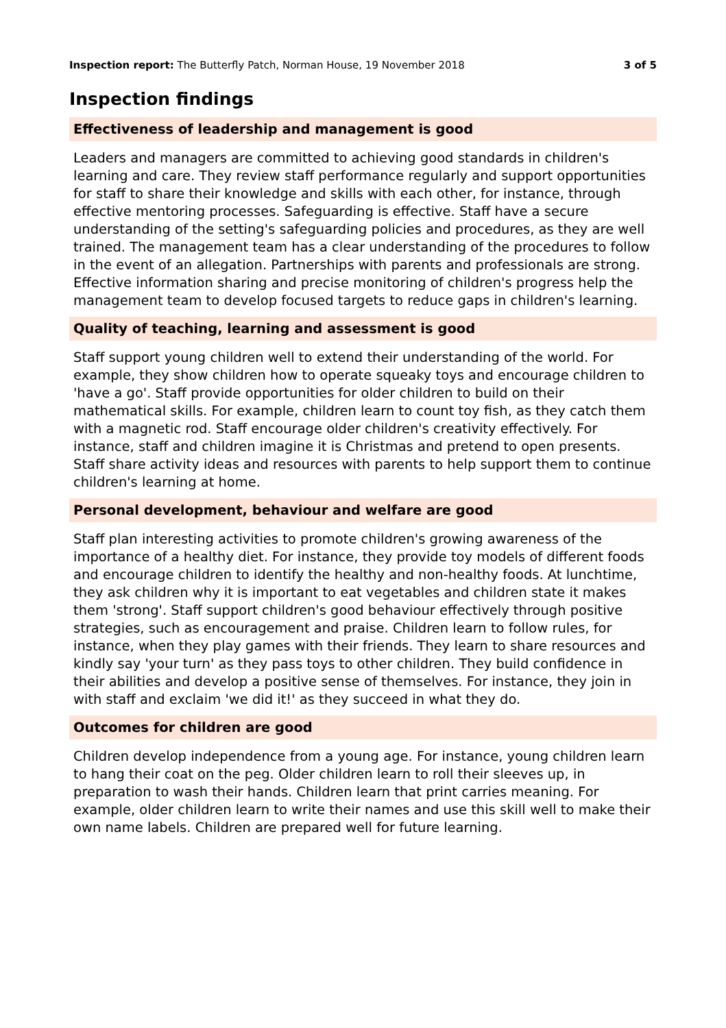Inspection report: The Butterfly Patch, Norman House, 19 November 2018
3 of 5
Inspection findings
Effectiveness of leadership and management is good
Leaders and managers are committed to achieving good standards in children's learning and care. They review staff performance regularly and support opportunities for staff to share their knowledge and skills with each other, for instance, through effective mentoring processes. Safeguarding is effective. Staff have a secure understanding of the setting's safeguarding policies and procedures, as they are well trained. The management team has a clear understanding of the procedures to follow in the event of an allegation. Partnerships with parents and professionals are strong. Effective information sharing and precise monitoring of children's progress help the management team to develop focused targets to reduce gaps in children's learning.
Quality of teaching, learning and assessment is good
Staff support young children well to extend their understanding of the world. For example, they show children how to operate squeaky toys and encourage children to 'have a go'. Staff provide opportunities for older children to build on their mathematical skills. For example, children learn to count toy fish, as they catch them with a magnetic rod. Staff encourage older children's creativity effectively. For instance, staff and children imagine it is Christmas and pretend to open presents. Staff share activity ideas and resources with parents to help support them to continue children's learning at home.
Personal development, behaviour and welfare are good
Staff plan interesting activities to promote children's growing awareness of the importance of a healthy diet. For instance, they provide toy models of different foods and encourage children to identify the healthy and non-healthy foods. At lunchtime, they ask children why it is important to eat vegetables and children state it makes them 'strong'. Staff support children's good behaviour effectively through positive strategies, such as encouragement and praise. Children learn to follow rules, for instance, when they play games with their friends. They learn to share resources and kindly say 'your turn' as they pass toys to other children. They build confidence in their abilities and develop a positive sense of themselves. For instance, they join in with staff and exclaim 'we did it!' as they succeed in what they do.
Outcomes for children are good
Children develop independence from a young age. For instance, young children learn to hang their coat on the peg. Older children learn to roll their sleeves up, in preparation to wash their hands. Children learn that print carries meaning. For example, older children learn to write their names and use this skill well to make their own name labels. Children are prepared well for future learning.